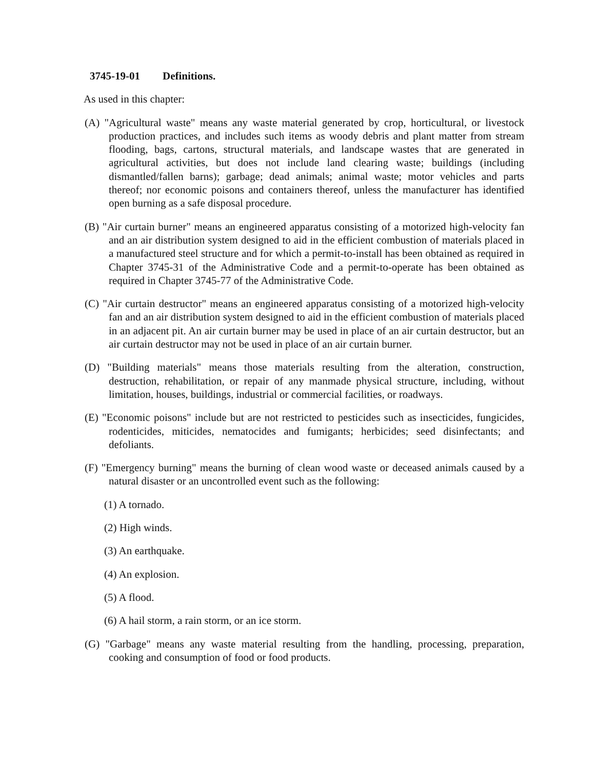3745-19-01 Definitions.
As used in this chapter:
(A) "Agricultural waste" means any waste material generated by crop, horticultural, or livestock production practices, and includes such items as woody debris and plant matter from stream flooding, bags, cartons, structural materials, and landscape wastes that are generated in agricultural activities, but does not include land clearing waste; buildings (including dismantled/fallen barns); garbage; dead animals; animal waste; motor vehicles and parts thereof; nor economic poisons and containers thereof, unless the manufacturer has identified open burning as a safe disposal procedure.
(B) "Air curtain burner" means an engineered apparatus consisting of a motorized high-velocity fan and an air distribution system designed to aid in the efficient combustion of materials placed in a manufactured steel structure and for which a permit-to-install has been obtained as required in Chapter 3745-31 of the Administrative Code and a permit-to-operate has been obtained as required in Chapter 3745-77 of the Administrative Code.
(C) "Air curtain destructor" means an engineered apparatus consisting of a motorized high-velocity fan and an air distribution system designed to aid in the efficient combustion of materials placed in an adjacent pit. An air curtain burner may be used in place of an air curtain destructor, but an air curtain destructor may not be used in place of an air curtain burner.
(D) "Building materials" means those materials resulting from the alteration, construction, destruction, rehabilitation, or repair of any manmade physical structure, including, without limitation, houses, buildings, industrial or commercial facilities, or roadways.
(E) "Economic poisons" include but are not restricted to pesticides such as insecticides, fungicides, rodenticides, miticides, nematocides and fumigants; herbicides; seed disinfectants; and defoliants.
(F) "Emergency burning" means the burning of clean wood waste or deceased animals caused by a natural disaster or an uncontrolled event such as the following:
(1) A tornado.
(2) High winds.
(3) An earthquake.
(4) An explosion.
(5) A flood.
(6) A hail storm, a rain storm, or an ice storm.
(G) "Garbage" means any waste material resulting from the handling, processing, preparation, cooking and consumption of food or food products.